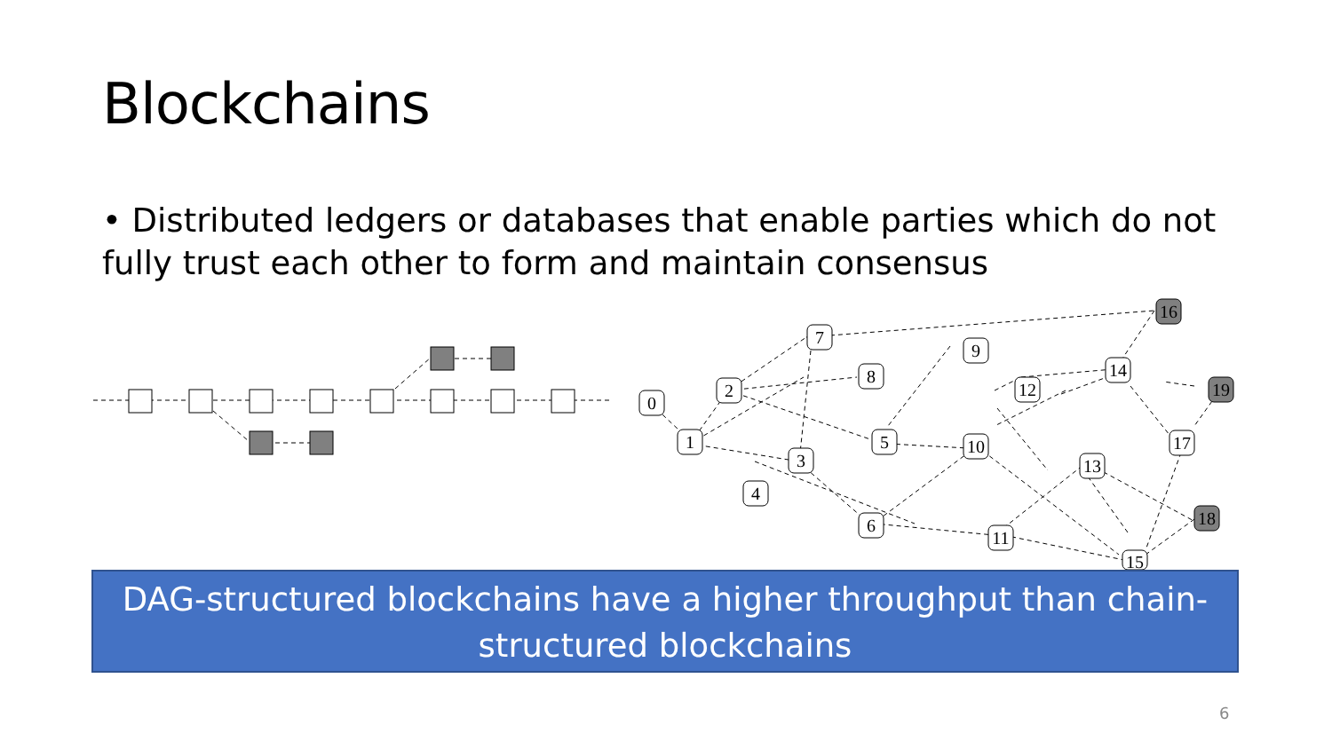Blockchains
• Distributed ledgers or databases that enable parties which do not fully trust each other to form and maintain consensus
0
1
2
3
4
5
6
7
8
9
10
11
12
13
14
15
16
17
18
19
DAG-structured blockchains have a higher throughput than chain-structured blockchains
6